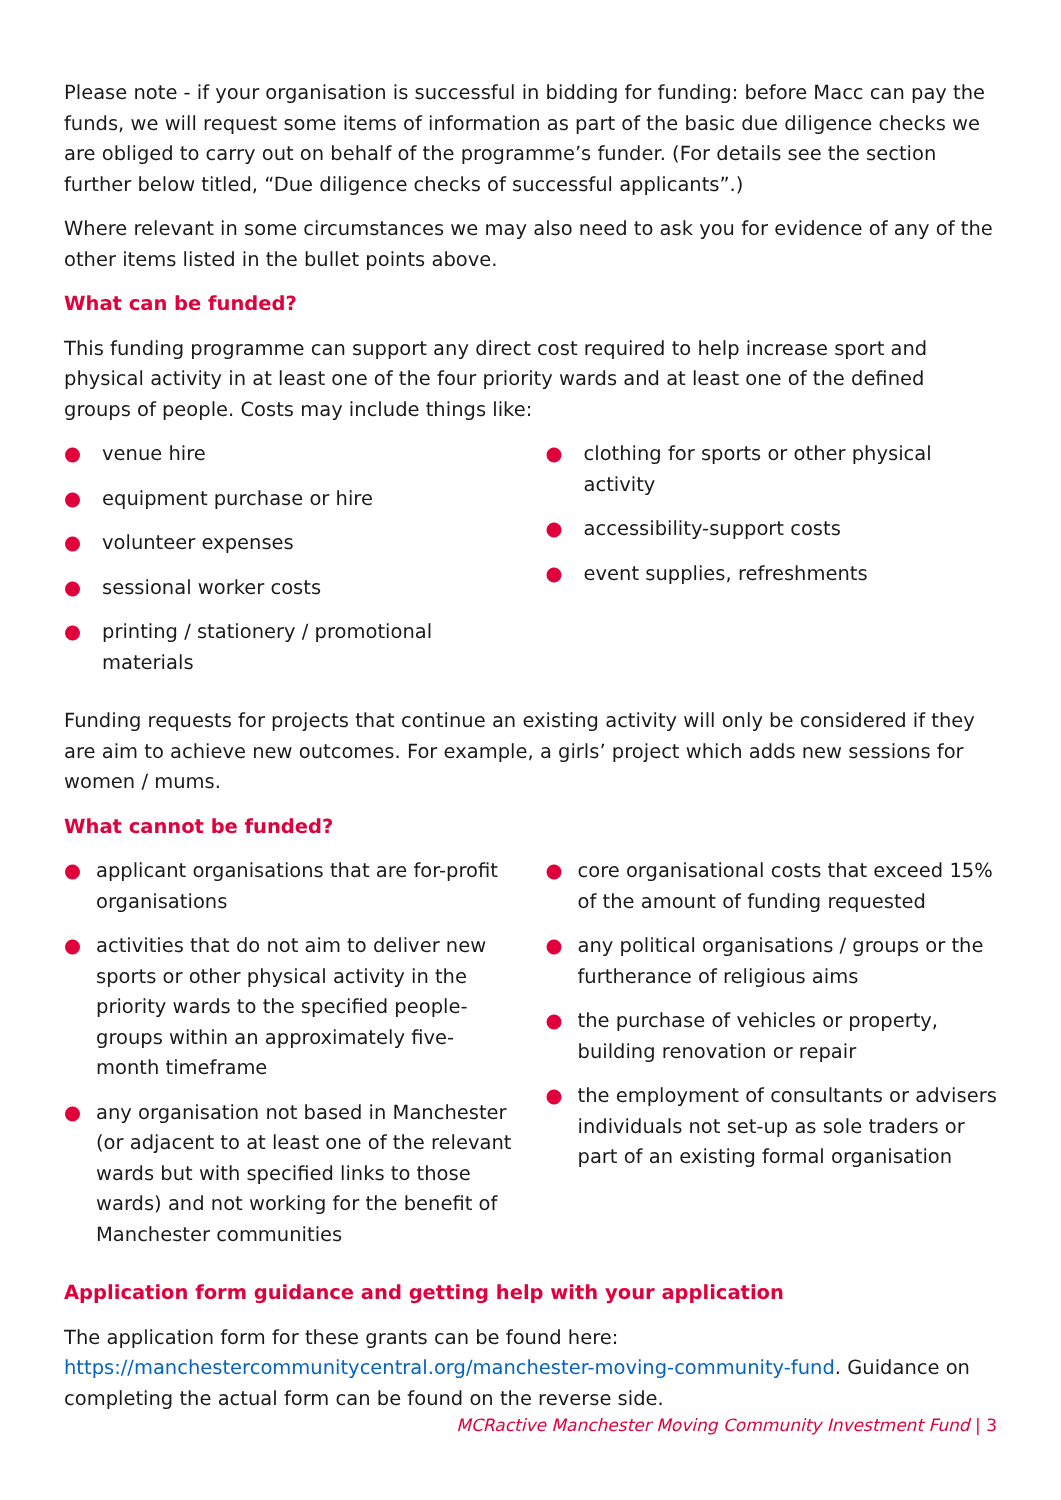Please note - if your organisation is successful in bidding for funding: before Macc can pay the funds, we will request some items of information as part of the basic due diligence checks we are obliged to carry out on behalf of the programme’s funder. (For details see the section further below titled, “Due diligence checks of successful applicants”.)
Where relevant in some circumstances we may also need to ask you for evidence of any of the other items listed in the bullet points above.
What can be funded?
This funding programme can support any direct cost required to help increase sport and physical activity in at least one of the four priority wards and at least one of the defined groups of people. Costs may include things like:
● venue hire
● equipment purchase or hire
● volunteer expenses
● sessional worker costs
● printing / stationery / promotional materials
● clothing for sports or other physical activity
● accessibility-support costs
● event supplies, refreshments
Funding requests for projects that continue an existing activity will only be considered if they are aim to achieve new outcomes. For example, a girls’ project which adds new sessions for women / mums.
What cannot be funded?
● applicant organisations that are for-profit organisations
● activities that do not aim to deliver new sports or other physical activity in the priority wards to the specified people-groups within an approximately five-month timeframe
● any organisation not based in Manchester (or adjacent to at least one of the relevant wards but with specified links to those wards) and not working for the benefit of Manchester communities
● core organisational costs that exceed 15% of the amount of funding requested
● any political organisations / groups or the furtherance of religious aims
● the purchase of vehicles or property, building renovation or repair
● the employment of consultants or advisers individuals not set-up as sole traders or part of an existing formal organisation
Application form guidance and getting help with your application
The application form for these grants can be found here: https://manchestercommunitycentral.org/manchester-moving-community-fund. Guidance on completing the actual form can be found on the reverse side.
MCRactive Manchester Moving Community Investment Fund | 3